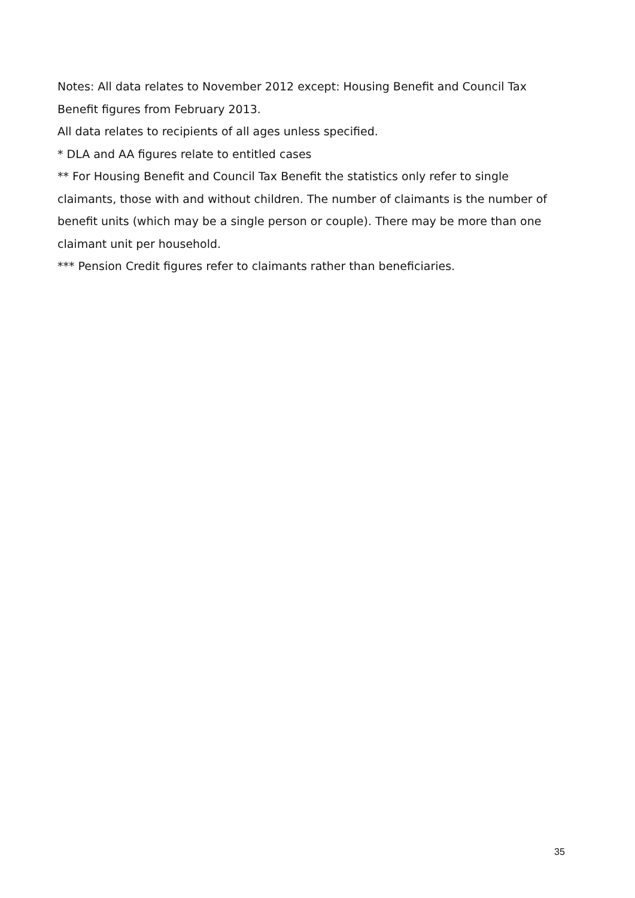Notes: All data relates to November 2012 except: Housing Benefit and Council Tax Benefit figures from February 2013.
All data relates to recipients of all ages unless specified.
* DLA and AA figures relate to entitled cases
** For Housing Benefit and Council Tax Benefit the statistics only refer to single claimants, those with and without children. The number of claimants is the number of benefit units (which may be a single person or couple). There may be more than one claimant unit per household.
*** Pension Credit figures refer to claimants rather than beneficiaries.
35